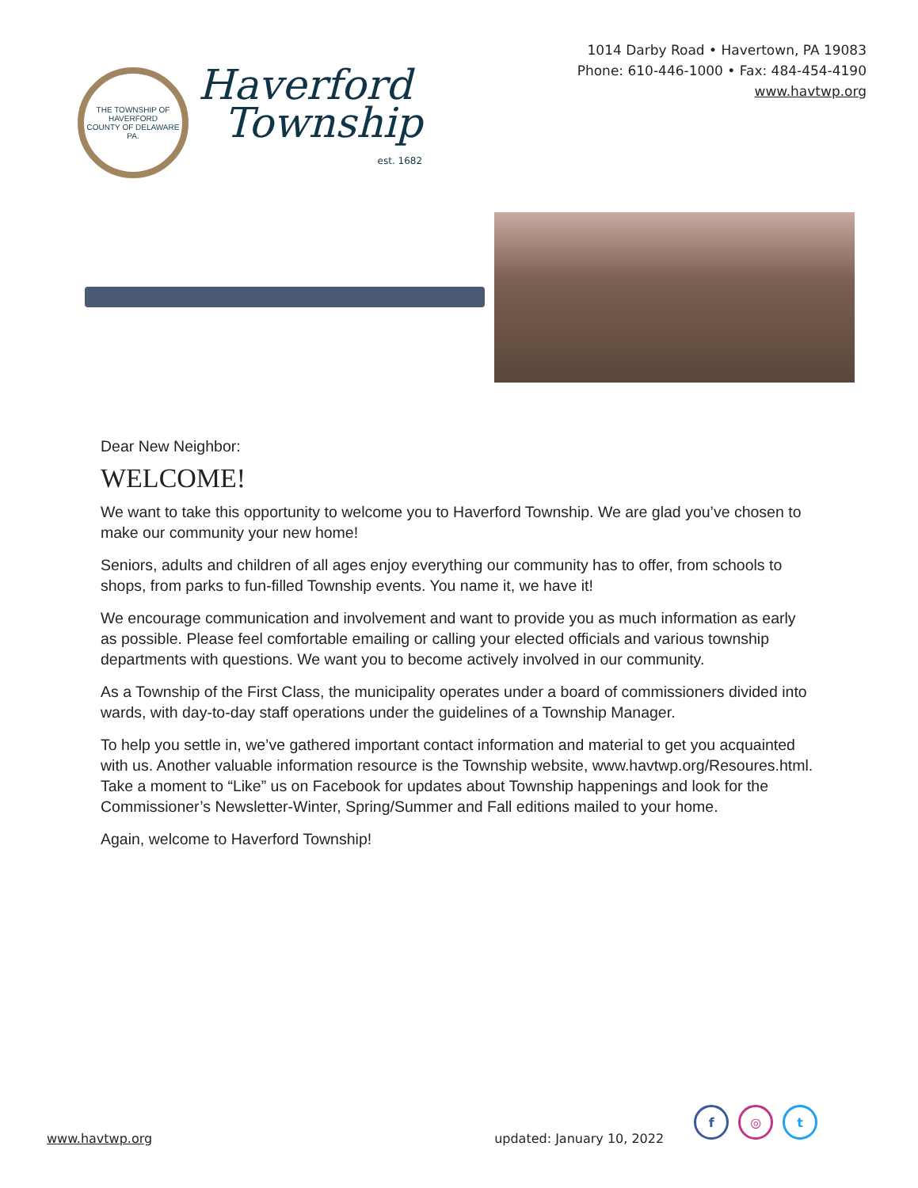THE TOWNSHIP OF HAVERFORD
COUNTY OF DELAWARE PA.
Haverford
Township
est. 1682
1014 Darby Road • Havertown, PA 19083
Phone: 610-446-1000 • Fax: 484-454-4190
www.havtwp.org
Dear New Neighbor:
WELCOME!
We want to take this opportunity to welcome you to Haverford Township. We are glad you’ve chosen to make our community your new home!
Seniors, adults and children of all ages enjoy everything our community has to offer, from schools to shops, from parks to fun-filled Township events. You name it, we have it!
We encourage communication and involvement and want to provide you as much information as early as possible. Please feel comfortable emailing or calling your elected officials and various township departments with questions. We want you to become actively involved in our community.
As a Township of the First Class, the municipality operates under a board of commissioners divided into wards, with day-to-day staff operations under the guidelines of a Township Manager.
To help you settle in, we’ve gathered important contact information and material to get you acquainted with us. Another valuable information resource is the Township website, www.havtwp.org/Resoures.html. Take a moment to “Like” us on Facebook for updates about Township happenings and look for the Commissioner’s Newsletter-Winter, Spring/Summer and Fall editions mailed to your home.
Again, welcome to Haverford Township!
www.havtwp.org updated: January 10, 2022
f ◎ t